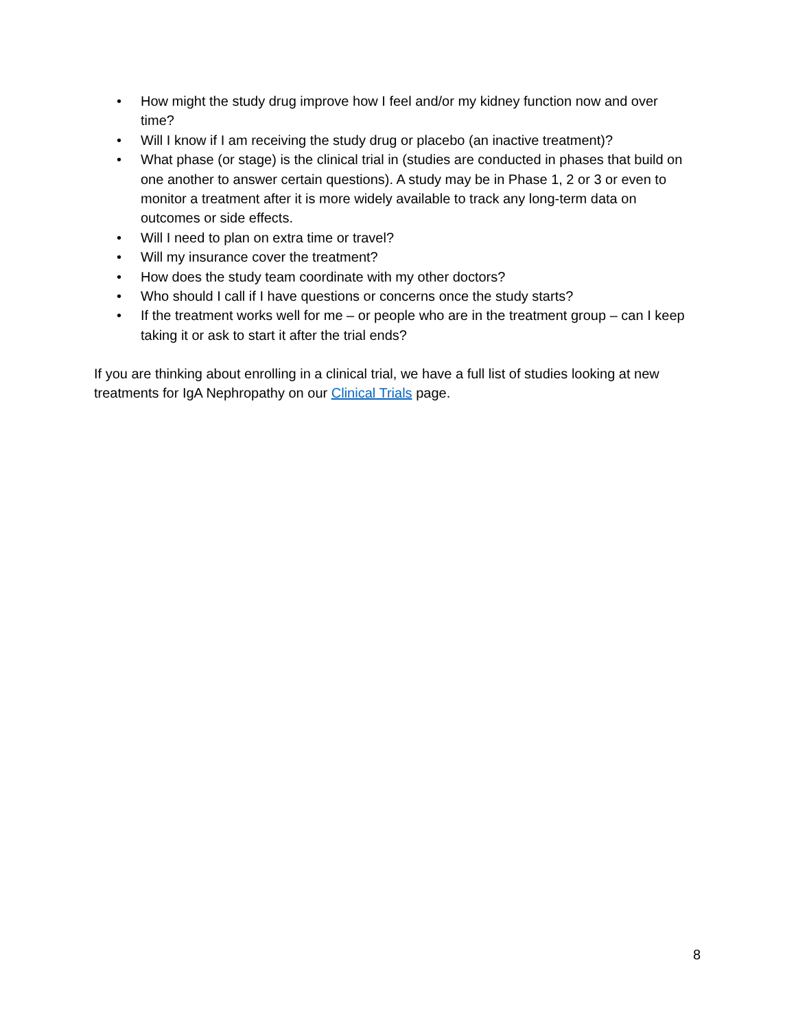• How might the study drug improve how I feel and/or my kidney function now and over time?
• Will I know if I am receiving the study drug or placebo (an inactive treatment)?
• What phase (or stage) is the clinical trial in (studies are conducted in phases that build on one another to answer certain questions). A study may be in Phase 1, 2 or 3 or even to monitor a treatment after it is more widely available to track any long-term data on outcomes or side effects.
• Will I need to plan on extra time or travel?
• Will my insurance cover the treatment?
• How does the study team coordinate with my other doctors?
• Who should I call if I have questions or concerns once the study starts?
• If the treatment works well for me – or people who are in the treatment group – can I keep taking it or ask to start it after the trial ends?
If you are thinking about enrolling in a clinical trial, we have a full list of studies looking at new treatments for IgA Nephropathy on our Clinical Trials page.
8